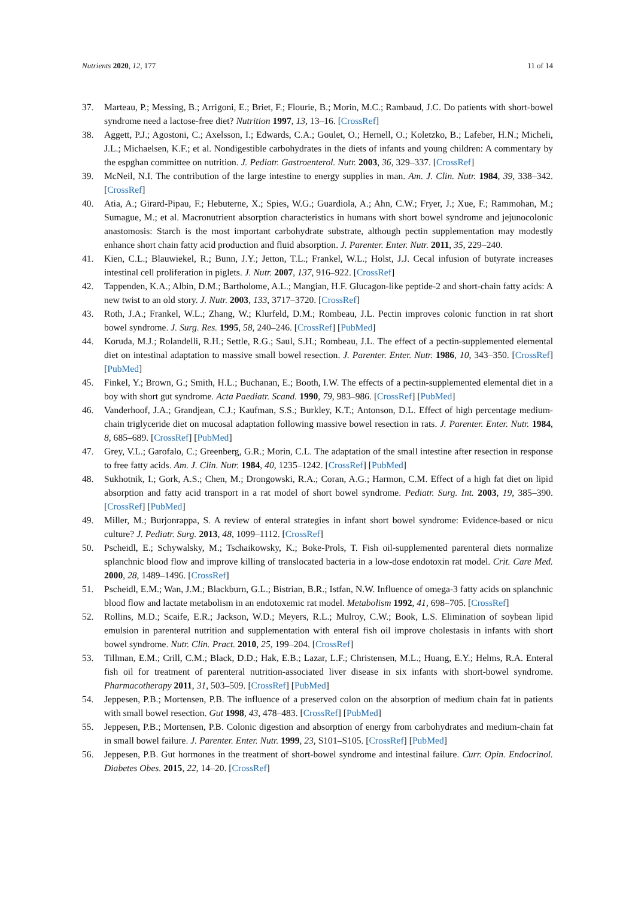Nutrients 2020, 12, 177 11 of 14
37. Marteau, P.; Messing, B.; Arrigoni, E.; Briet, F.; Flourie, B.; Morin, M.C.; Rambaud, J.C. Do patients with short-bowel syndrome need a lactose-free diet? Nutrition 1997, 13, 13–16. [CrossRef]
38. Aggett, P.J.; Agostoni, C.; Axelsson, I.; Edwards, C.A.; Goulet, O.; Hernell, O.; Koletzko, B.; Lafeber, H.N.; Micheli, J.L.; Michaelsen, K.F.; et al. Nondigestible carbohydrates in the diets of infants and young children: A commentary by the espghan committee on nutrition. J. Pediatr. Gastroenterol. Nutr. 2003, 36, 329–337. [CrossRef]
39. McNeil, N.I. The contribution of the large intestine to energy supplies in man. Am. J. Clin. Nutr. 1984, 39, 338–342. [CrossRef]
40. Atia, A.; Girard-Pipau, F.; Hebuterne, X.; Spies, W.G.; Guardiola, A.; Ahn, C.W.; Fryer, J.; Xue, F.; Rammohan, M.; Sumague, M.; et al. Macronutrient absorption characteristics in humans with short bowel syndrome and jejunocolonic anastomosis: Starch is the most important carbohydrate substrate, although pectin supplementation may modestly enhance short chain fatty acid production and fluid absorption. J. Parenter. Enter. Nutr. 2011, 35, 229–240.
41. Kien, C.L.; Blauwiekel, R.; Bunn, J.Y.; Jetton, T.L.; Frankel, W.L.; Holst, J.J. Cecal infusion of butyrate increases intestinal cell proliferation in piglets. J. Nutr. 2007, 137, 916–922. [CrossRef]
42. Tappenden, K.A.; Albin, D.M.; Bartholome, A.L.; Mangian, H.F. Glucagon-like peptide-2 and short-chain fatty acids: A new twist to an old story. J. Nutr. 2003, 133, 3717–3720. [CrossRef]
43. Roth, J.A.; Frankel, W.L.; Zhang, W.; Klurfeld, D.M.; Rombeau, J.L. Pectin improves colonic function in rat short bowel syndrome. J. Surg. Res. 1995, 58, 240–246. [CrossRef] [PubMed]
44. Koruda, M.J.; Rolandelli, R.H.; Settle, R.G.; Saul, S.H.; Rombeau, J.L. The effect of a pectin-supplemented elemental diet on intestinal adaptation to massive small bowel resection. J. Parenter. Enter. Nutr. 1986, 10, 343–350. [CrossRef] [PubMed]
45. Finkel, Y.; Brown, G.; Smith, H.L.; Buchanan, E.; Booth, I.W. The effects of a pectin-supplemented elemental diet in a boy with short gut syndrome. Acta Paediatr. Scand. 1990, 79, 983–986. [CrossRef] [PubMed]
46. Vanderhoof, J.A.; Grandjean, C.J.; Kaufman, S.S.; Burkley, K.T.; Antonson, D.L. Effect of high percentage medium-chain triglyceride diet on mucosal adaptation following massive bowel resection in rats. J. Parenter. Enter. Nutr. 1984, 8, 685–689. [CrossRef] [PubMed]
47. Grey, V.L.; Garofalo, C.; Greenberg, G.R.; Morin, C.L. The adaptation of the small intestine after resection in response to free fatty acids. Am. J. Clin. Nutr. 1984, 40, 1235–1242. [CrossRef] [PubMed]
48. Sukhotnik, I.; Gork, A.S.; Chen, M.; Drongowski, R.A.; Coran, A.G.; Harmon, C.M. Effect of a high fat diet on lipid absorption and fatty acid transport in a rat model of short bowel syndrome. Pediatr. Surg. Int. 2003, 19, 385–390. [CrossRef] [PubMed]
49. Miller, M.; Burjonrappa, S. A review of enteral strategies in infant short bowel syndrome: Evidence-based or nicu culture? J. Pediatr. Surg. 2013, 48, 1099–1112. [CrossRef]
50. Pscheidl, E.; Schywalsky, M.; Tschaikowsky, K.; Boke-Prols, T. Fish oil-supplemented parenteral diets normalize splanchnic blood flow and improve killing of translocated bacteria in a low-dose endotoxin rat model. Crit. Care Med. 2000, 28, 1489–1496. [CrossRef]
51. Pscheidl, E.M.; Wan, J.M.; Blackburn, G.L.; Bistrian, B.R.; Istfan, N.W. Influence of omega-3 fatty acids on splanchnic blood flow and lactate metabolism in an endotoxemic rat model. Metabolism 1992, 41, 698–705. [CrossRef]
52. Rollins, M.D.; Scaife, E.R.; Jackson, W.D.; Meyers, R.L.; Mulroy, C.W.; Book, L.S. Elimination of soybean lipid emulsion in parenteral nutrition and supplementation with enteral fish oil improve cholestasis in infants with short bowel syndrome. Nutr. Clin. Pract. 2010, 25, 199–204. [CrossRef]
53. Tillman, E.M.; Crill, C.M.; Black, D.D.; Hak, E.B.; Lazar, L.F.; Christensen, M.L.; Huang, E.Y.; Helms, R.A. Enteral fish oil for treatment of parenteral nutrition-associated liver disease in six infants with short-bowel syndrome. Pharmacotherapy 2011, 31, 503–509. [CrossRef] [PubMed]
54. Jeppesen, P.B.; Mortensen, P.B. The influence of a preserved colon on the absorption of medium chain fat in patients with small bowel resection. Gut 1998, 43, 478–483. [CrossRef] [PubMed]
55. Jeppesen, P.B.; Mortensen, P.B. Colonic digestion and absorption of energy from carbohydrates and medium-chain fat in small bowel failure. J. Parenter. Enter. Nutr. 1999, 23, S101–S105. [CrossRef] [PubMed]
56. Jeppesen, P.B. Gut hormones in the treatment of short-bowel syndrome and intestinal failure. Curr. Opin. Endocrinol. Diabetes Obes. 2015, 22, 14–20. [CrossRef]